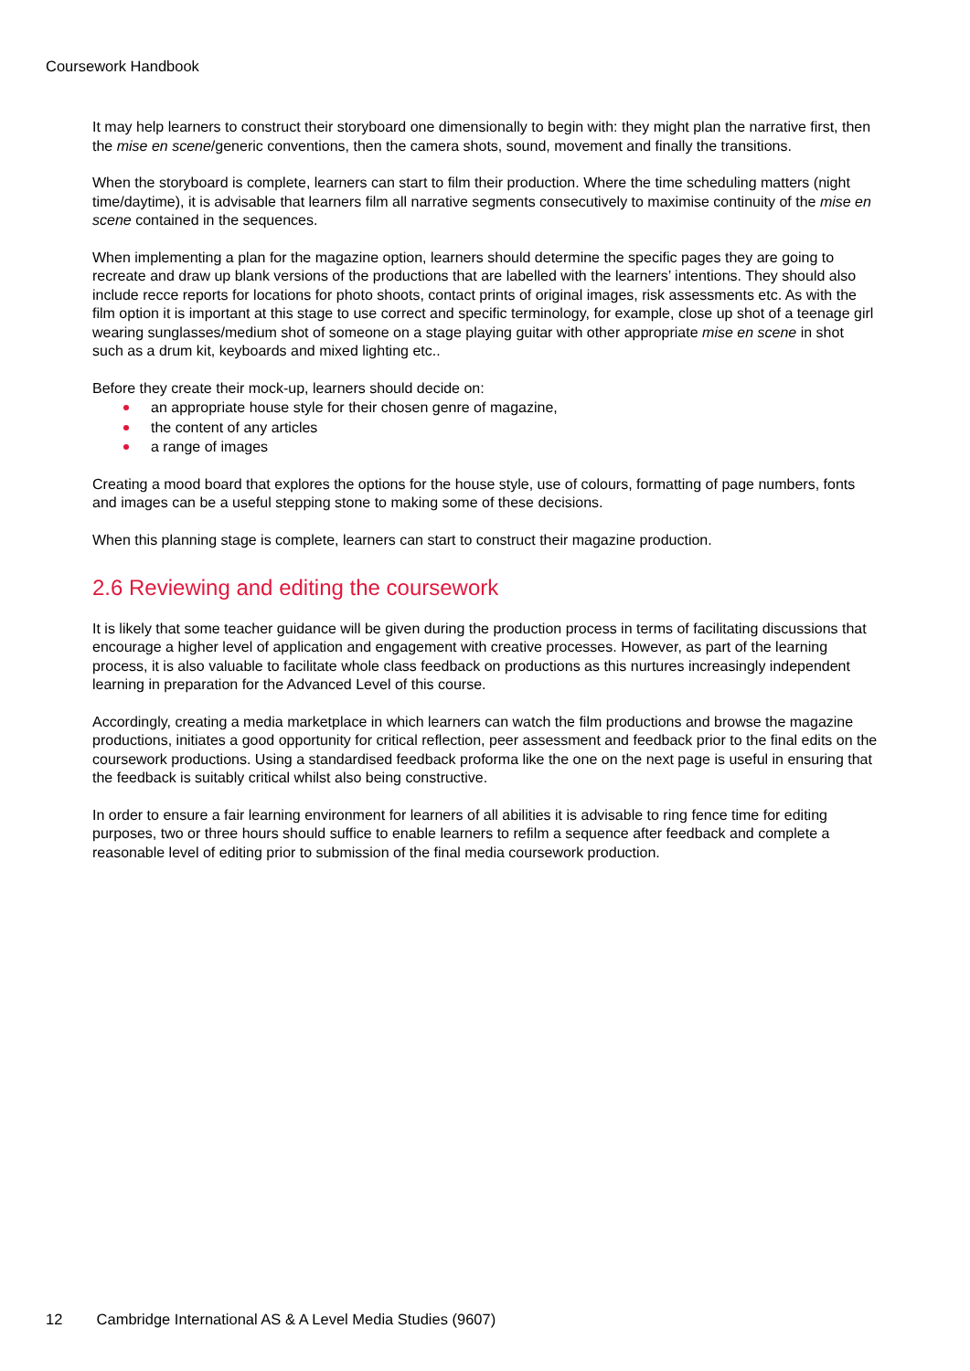Coursework Handbook
It may help learners to construct their storyboard one dimensionally to begin with: they might plan the narrative first, then the mise en scene/generic conventions, then the camera shots, sound, movement and finally the transitions.
When the storyboard is complete, learners can start to film their production. Where the time scheduling matters (night time/daytime), it is advisable that learners film all narrative segments consecutively to maximise continuity of the mise en scene contained in the sequences.
When implementing a plan for the magazine option, learners should determine the specific pages they are going to recreate and draw up blank versions of the productions that are labelled with the learners’ intentions. They should also include recce reports for locations for photo shoots, contact prints of original images, risk assessments etc. As with the film option it is important at this stage to use correct and specific terminology, for example, close up shot of a teenage girl wearing sunglasses/medium shot of someone on a stage playing guitar with other appropriate mise en scene in shot such as a drum kit, keyboards and mixed lighting etc..
Before they create their mock-up, learners should decide on:
an appropriate house style for their chosen genre of magazine,
the content of any articles
a range of images
Creating a mood board that explores the options for the house style, use of colours, formatting of page numbers, fonts and images can be a useful stepping stone to making some of these decisions.
When this planning stage is complete, learners can start to construct their magazine production.
2.6 Reviewing and editing the coursework
It is likely that some teacher guidance will be given during the production process in terms of facilitating discussions that encourage a higher level of application and engagement with creative processes. However, as part of the learning process, it is also valuable to facilitate whole class feedback on productions as this nurtures increasingly independent learning in preparation for the Advanced Level of this course.
Accordingly, creating a media marketplace in which learners can watch the film productions and browse the magazine productions, initiates a good opportunity for critical reflection, peer assessment and feedback prior to the final edits on the coursework productions. Using a standardised feedback proforma like the one on the next page is useful in ensuring that the feedback is suitably critical whilst also being constructive.
In order to ensure a fair learning environment for learners of all abilities it is advisable to ring fence time for editing purposes, two or three hours should suffice to enable learners to refilm a sequence after feedback and complete a reasonable level of editing prior to submission of the final media coursework production.
12 Cambridge International AS & A Level Media Studies (9607)